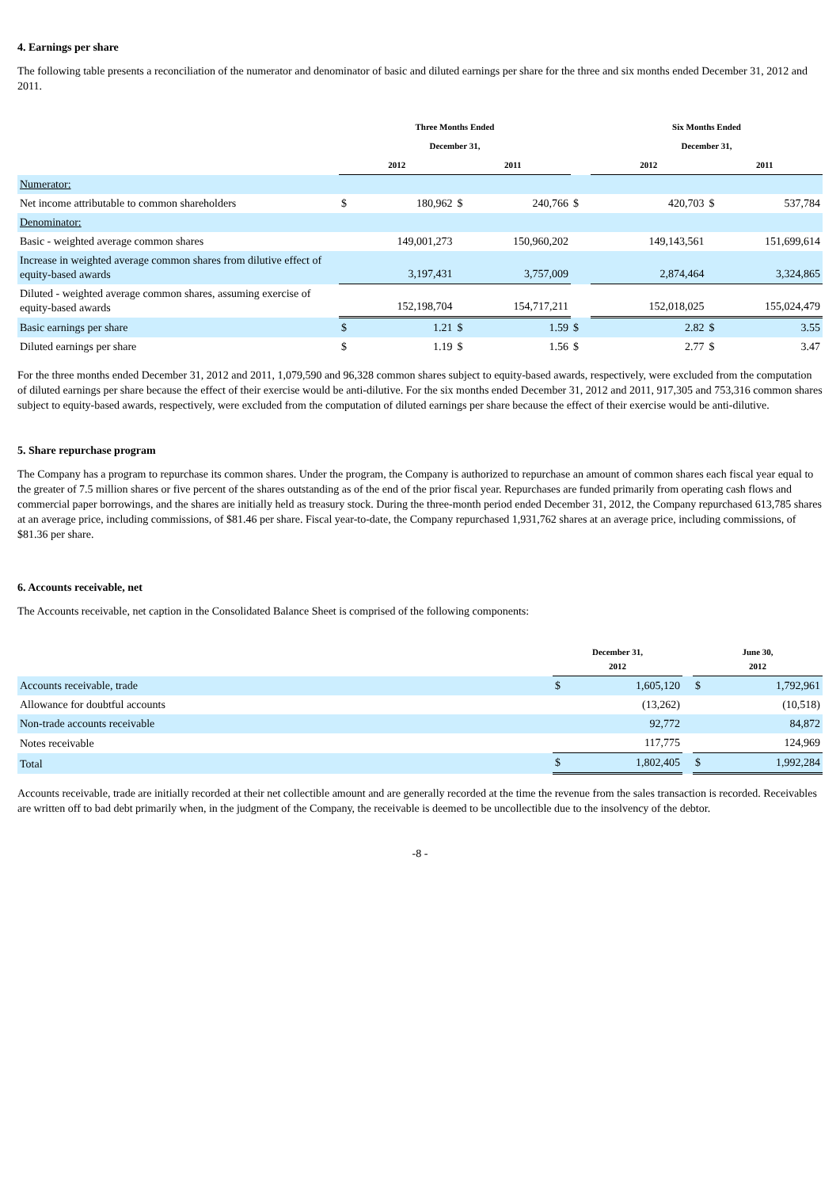4. Earnings per share
The following table presents a reconciliation of the numerator and denominator of basic and diluted earnings per share for the three and six months ended December 31, 2012 and 2011.
| | Three Months Ended | | | | | Six Months Ended | | | |
| --- | --- | --- | --- | --- | --- | --- | --- | --- | --- |
| | December 31, | | | | | December 31, | | | |
| | 2012 | | 2011 | | | 2012 | | 2011 | |
| Numerator: | | | | | | | | | |
| Net income attributable to common shareholders | $ | 180,962 | $ | 240,766 | $ | | 420,703 | $ | 537,784 |
| Denominator: | | | | | | | | | |
| Basic - weighted average common shares | 149,001,273 | | 150,960,202 | | | 149,143,561 | | 151,699,614 | |
| Increase in weighted average common shares from dilutive effect of equity-based awards | 3,197,431 | | 3,757,009 | | | 2,874,464 | | 3,324,865 | |
| Diluted - weighted average common shares, assuming exercise of equity-based awards | 152,198,704 | | 154,717,211 | | | 152,018,025 | | 155,024,479 | |
| Basic earnings per share | $ | 1.21 | $ | 1.59 | $ | | 2.82 | $ | 3.55 |
| Diluted earnings per share | $ | 1.19 | $ | 1.56 | $ | | 2.77 | $ | 3.47 |
For the three months ended December 31, 2012 and 2011, 1,079,590 and 96,328 common shares subject to equity-based awards, respectively, were excluded from the computation of diluted earnings per share because the effect of their exercise would be anti-dilutive. For the six months ended December 31, 2012 and 2011, 917,305 and 753,316 common shares subject to equity-based awards, respectively, were excluded from the computation of diluted earnings per share because the effect of their exercise would be anti-dilutive.
5. Share repurchase program
The Company has a program to repurchase its common shares. Under the program, the Company is authorized to repurchase an amount of common shares each fiscal year equal to the greater of 7.5 million shares or five percent of the shares outstanding as of the end of the prior fiscal year. Repurchases are funded primarily from operating cash flows and commercial paper borrowings, and the shares are initially held as treasury stock. During the three-month period ended December 31, 2012, the Company repurchased 613,785 shares at an average price, including commissions, of $81.46 per share. Fiscal year-to-date, the Company repurchased 1,931,762 shares at an average price, including commissions, of $81.36 per share.
6. Accounts receivable, net
The Accounts receivable, net caption in the Consolidated Balance Sheet is comprised of the following components:
| | December 31, 2012 | | | June 30, 2012 | |
| --- | --- | --- | --- | --- | --- |
| Accounts receivable, trade | $ | 1,605,120 | | $ | 1,792,961 |
| Allowance for doubtful accounts | | (13,262) | | | (10,518) |
| Non-trade accounts receivable | | 92,772 | | | 84,872 |
| Notes receivable | | 117,775 | | | 124,969 |
| Total | $ | 1,802,405 | | $ | 1,992,284 |
Accounts receivable, trade are initially recorded at their net collectible amount and are generally recorded at the time the revenue from the sales transaction is recorded. Receivables are written off to bad debt primarily when, in the judgment of the Company, the receivable is deemed to be uncollectible due to the insolvency of the debtor.
-8 -